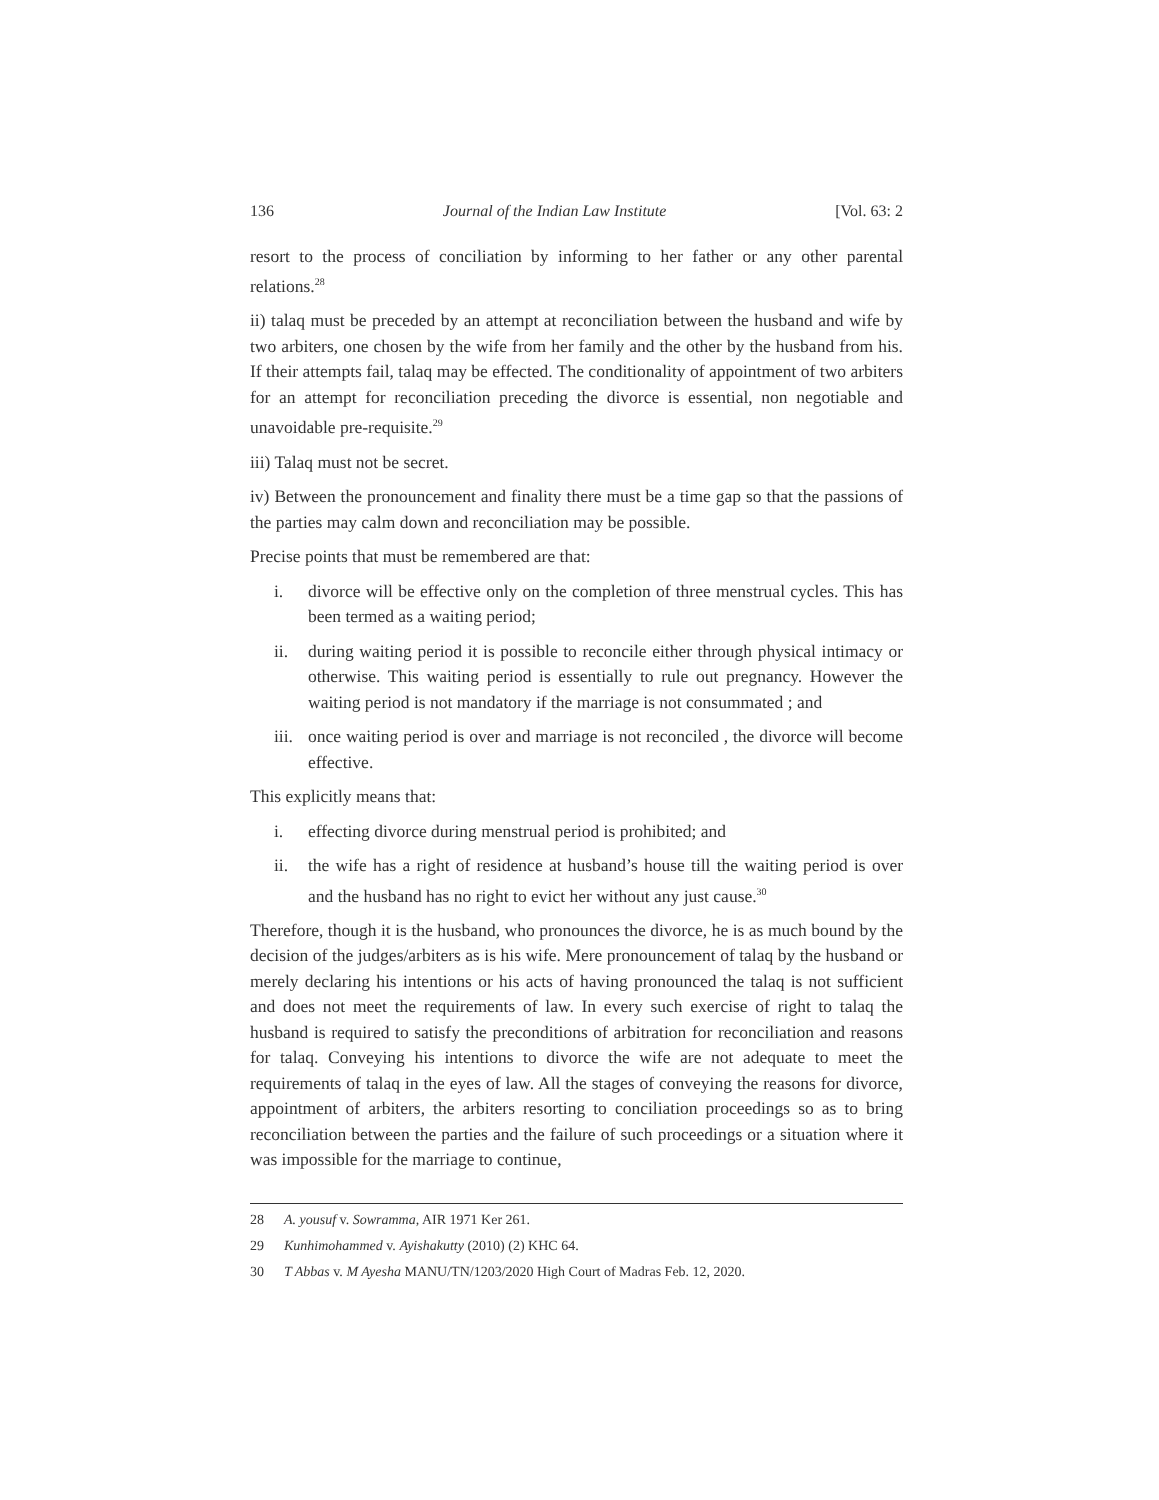136 Journal of the Indian Law Institute [Vol. 63: 2
resort to the process of conciliation by informing to her father or any other parental relations.<sup>28</sup>
ii) talaq must be preceded by an attempt at reconciliation between the husband and wife by two arbiters, one chosen by the wife from her family and the other by the husband from his. If their attempts fail, talaq may be effected. The conditionality of appointment of two arbiters for an attempt for reconciliation preceding the divorce is essential, non negotiable and unavoidable pre-requisite.<sup>29</sup>
iii) Talaq must not be secret.
iv) Between the pronouncement and finality there must be a time gap so that the passions of the parties may calm down and reconciliation may be possible.
Precise points that must be remembered are that:
i. divorce will be effective only on the completion of three menstrual cycles. This has been termed as a waiting period;
ii. during waiting period it is possible to reconcile either through physical intimacy or otherwise. This waiting period is essentially to rule out pregnancy. However the waiting period is not mandatory if the marriage is not consummated ; and
iii. once waiting period is over and marriage is not reconciled , the divorce will become effective.
This explicitly means that:
i. effecting divorce during menstrual period is prohibited; and
ii. the wife has a right of residence at husband’s house till the waiting period is over and the husband has no right to evict her without any just cause.<sup>30</sup>
Therefore, though it is the husband, who pronounces the divorce, he is as much bound by the decision of the judges/arbiters as is his wife. Mere pronouncement of talaq by the husband or merely declaring his intentions or his acts of having pronounced the talaq is not sufficient and does not meet the requirements of law. In every such exercise of right to talaq the husband is required to satisfy the preconditions of arbitration for reconciliation and reasons for talaq. Conveying his intentions to divorce the wife are not adequate to meet the requirements of talaq in the eyes of law. All the stages of conveying the reasons for divorce, appointment of arbiters, the arbiters resorting to conciliation proceedings so as to bring reconciliation between the parties and the failure of such proceedings or a situation where it was impossible for the marriage to continue,
28 A. yousuf v. Sowramma, AIR 1971 Ker 261.
29 Kunhimohammed v. Ayishakutty (2010) (2) KHC 64.
30 T Abbas v. M Ayesha MANU/TN/1203/2020 High Court of Madras Feb. 12, 2020.